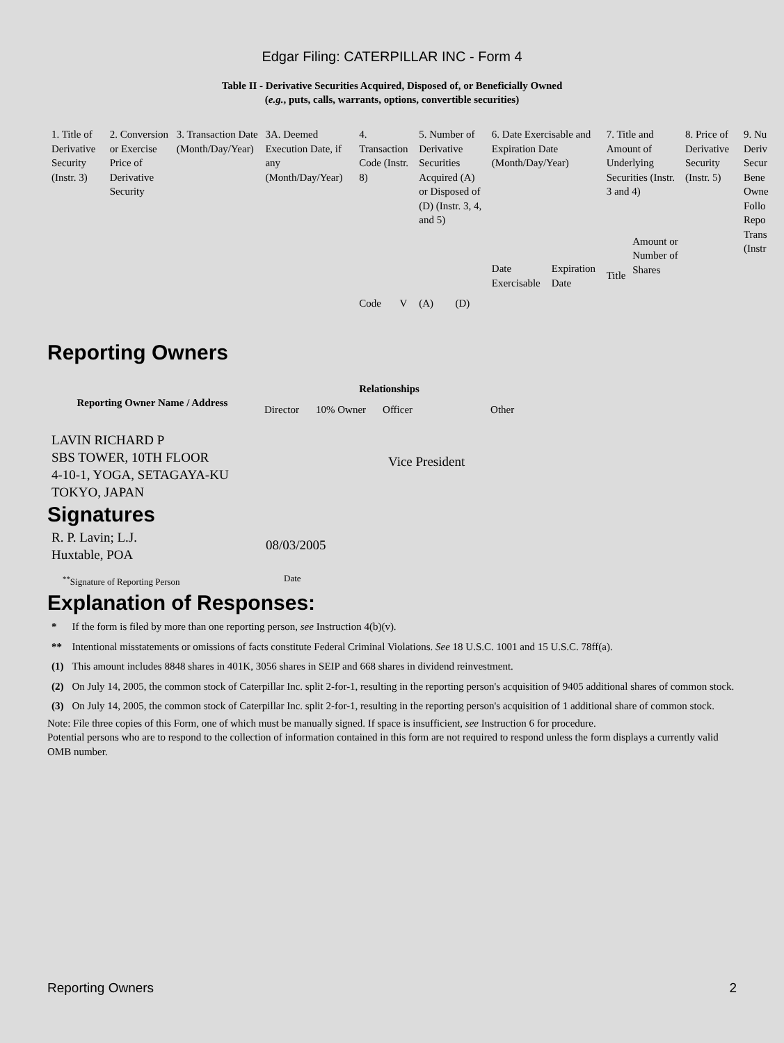Edgar Filing: CATERPILLAR INC - Form 4
Table II - Derivative Securities Acquired, Disposed of, or Beneficially Owned
(e.g., puts, calls, warrants, options, convertible securities)
| 1. Title of Derivative Security (Instr. 3) | 2. Conversion or Exercise Price of Derivative Security | 3. Transaction Date (Month/Day/Year) | 3A. Deemed Execution Date, if any (Month/Day/Year) | 4. Transaction Code (Instr. 8) | | 5. Number of Derivative Securities Acquired (A) or Disposed of (D) (Instr. 3, 4, and 5) | | 6. Date Exercisable and Expiration Date (Month/Day/Year) | | 7. Title and Amount of Underlying Securities (Instr. 3 and 4) | | 8. Price of Derivative Security (Instr. 5) | 9. Nu Deriv Secur Bene Owne Follo Repo Trans (Instr |
| | | | | Code | V | (A) | (D) | Date Exercisable | Expiration Date | Title | Amount or Number of Shares | | |
Reporting Owners
| Reporting Owner Name / Address | Relationships | | | |
| --- | --- | --- | --- | --- |
| | Director | 10% Owner | Officer | Other |
| LAVIN RICHARD P SBS TOWER, 10TH FLOOR 4-10-1, YOGA, SETAGAYA-KU TOKYO, JAPAN | | | Vice President | |
Signatures
| R. P. Lavin; L.J. Huxtable, POA | 08/03/2005 |
| <sup>**</sup> Signature of Reporting Person | Date |
Explanation of Responses:
| * | If the form is filed by more than one reporting person, see Instruction 4(b)(v). |
| ** | Intentional misstatements or omissions of facts constitute Federal Criminal Violations. See 18 U.S.C. 1001 and 15 U.S.C. 78ff(a). |
| (1) | This amount includes 8848 shares in 401K, 3056 shares in SEIP and 668 shares in dividend reinvestment. |
| (2) | On July 14, 2005, the common stock of Caterpillar Inc. split 2-for-1, resulting in the reporting person's acquisition of 9405 additional shares of common stock. |
| (3) | On July 14, 2005, the common stock of Caterpillar Inc. split 2-for-1, resulting in the reporting person's acquisition of 1 additional share of common stock. |
Note: File three copies of this Form, one of which must be manually signed. If space is insufficient, see Instruction 6 for procedure.
Potential persons who are to respond to the collection of information contained in this form are not required to respond unless the form displays a currently valid OMB number.
Reporting Owners 2